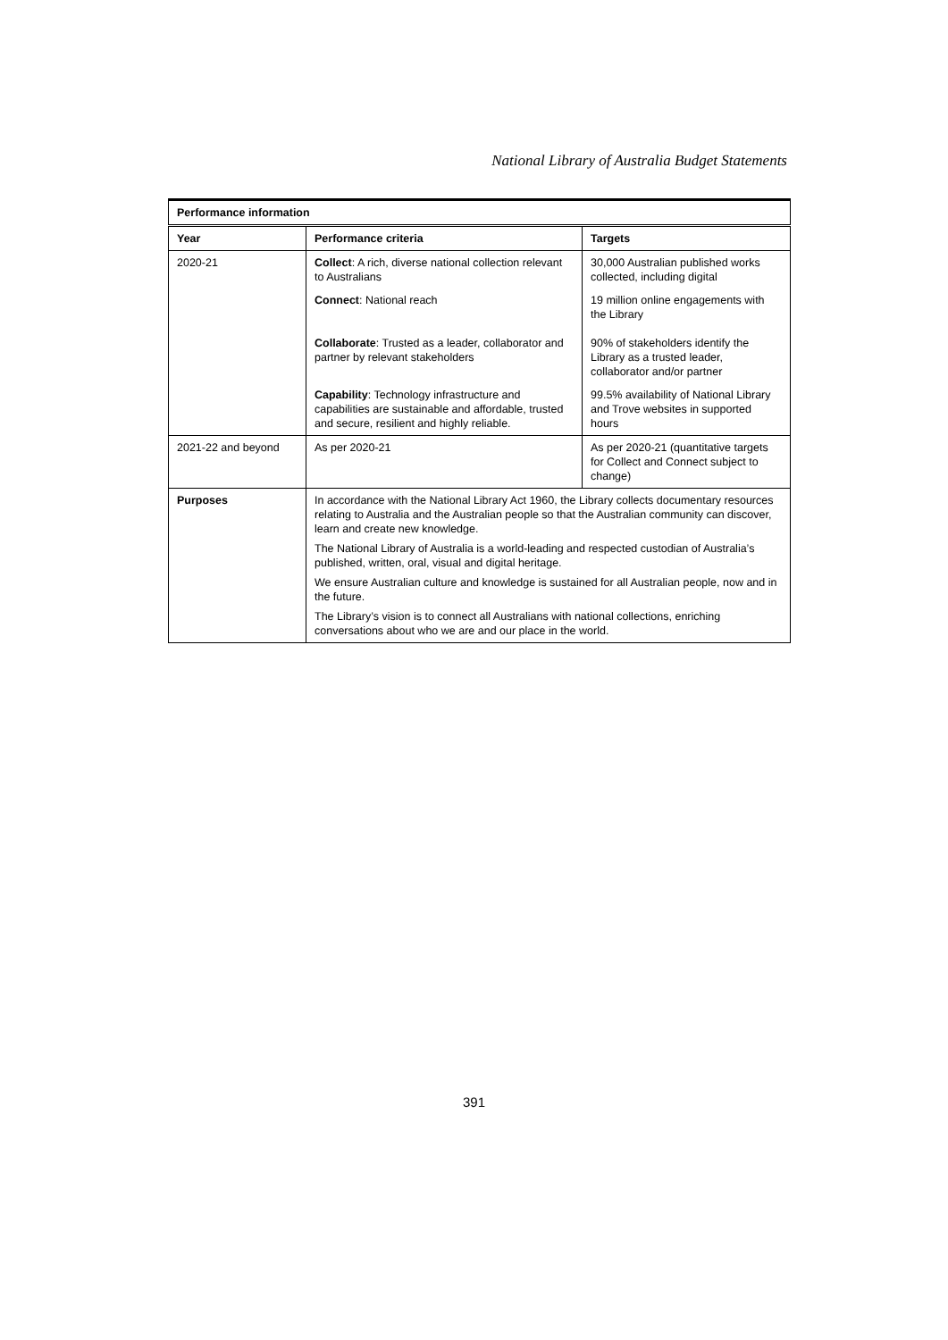National Library of Australia Budget Statements
| Performance information | | |
| --- | --- | --- |
| Year | Performance criteria | Targets |
| 2020-21 | Collect : A rich, diverse national collection relevant to Australians | 30,000 Australian published works collected, including digital |
| | Connect : National reach | 19 million online engagements with the Library |
| | Collaborate : Trusted as a leader, collaborator and partner by relevant stakeholders | 90% of stakeholders identify the Library as a trusted leader, collaborator and/or partner |
| | Capability : Technology infrastructure and capabilities are sustainable and affordable, trusted and secure, resilient and highly reliable. | 99.5% availability of National Library and Trove websites in supported hours |
| 2021-22 and beyond | As per 2020-21 | As per 2020-21 (quantitative targets for Collect and Connect subject to change) |
| Purposes | In accordance with the National Library Act 1960, the Library collects documentary resources relating to Australia and the Australian people so that the Australian community can discover, learn and create new knowledge. The National Library of Australia is a world-leading and respected custodian of Australia’s published, written, oral, visual and digital heritage. We ensure Australian culture and knowledge is sustained for all Australian people, now and in the future. The Library’s vision is to connect all Australians with national collections, enriching conversations about who we are and our place in the world. | |
391